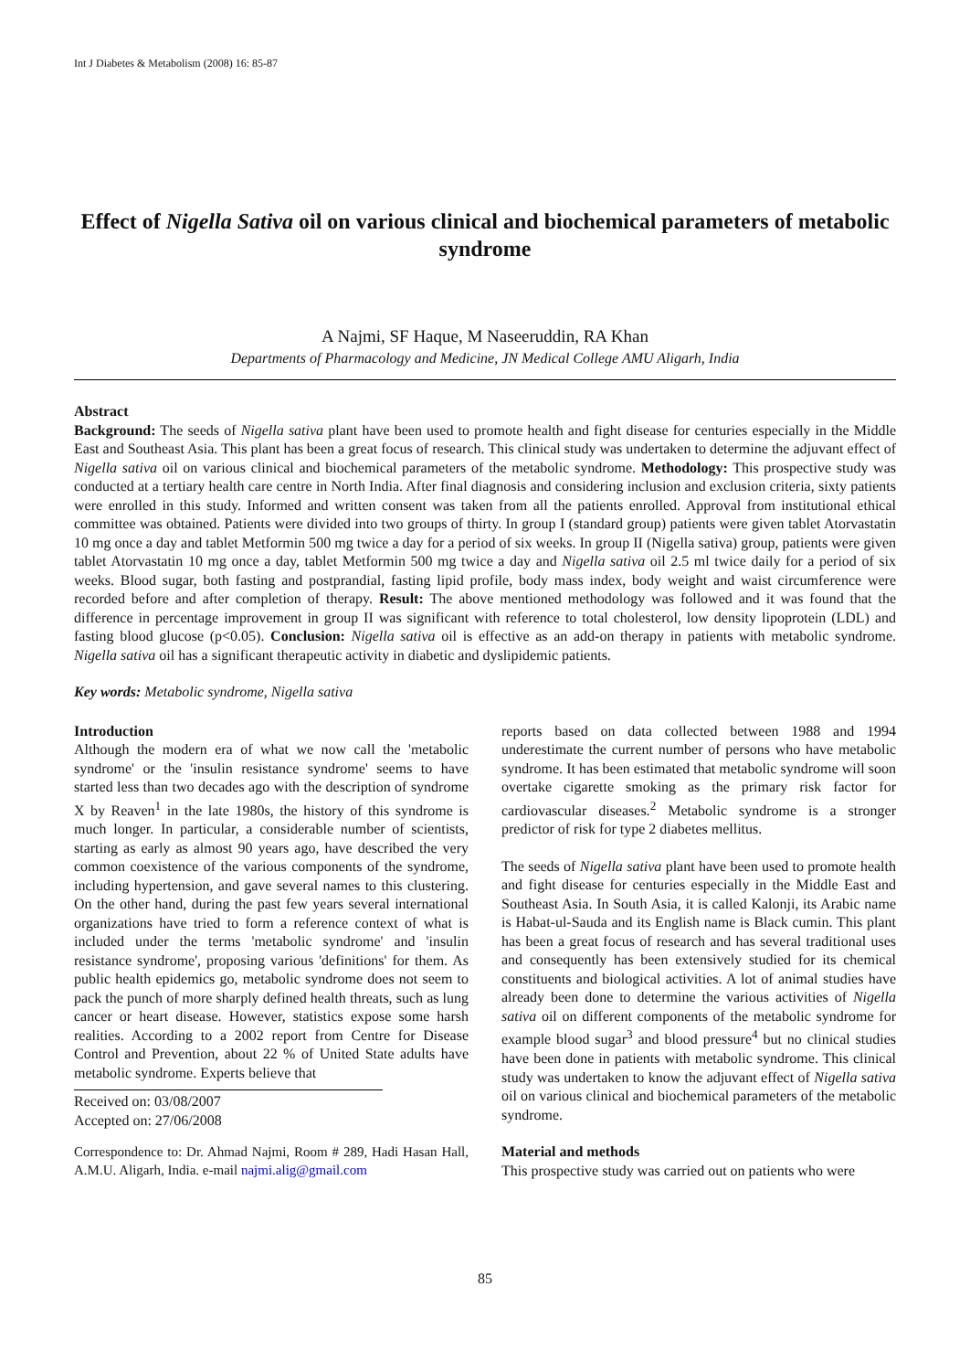Int J Diabetes & Metabolism (2008) 16: 85-87
Effect of Nigella Sativa oil on various clinical and biochemical parameters of metabolic syndrome
A Najmi, SF Haque, M Naseeruddin, RA Khan
Departments of Pharmacology and Medicine, JN Medical College AMU Aligarh, India
Abstract
Background: The seeds of Nigella sativa plant have been used to promote health and fight disease for centuries especially in the Middle East and Southeast Asia. This plant has been a great focus of research. This clinical study was undertaken to determine the adjuvant effect of Nigella sativa oil on various clinical and biochemical parameters of the metabolic syndrome. Methodology: This prospective study was conducted at a tertiary health care centre in North India. After final diagnosis and considering inclusion and exclusion criteria, sixty patients were enrolled in this study. Informed and written consent was taken from all the patients enrolled. Approval from institutional ethical committee was obtained. Patients were divided into two groups of thirty. In group I (standard group) patients were given tablet Atorvastatin 10 mg once a day and tablet Metformin 500 mg twice a day for a period of six weeks. In group II (Nigella sativa) group, patients were given tablet Atorvastatin 10 mg once a day, tablet Metformin 500 mg twice a day and Nigella sativa oil 2.5 ml twice daily for a period of six weeks. Blood sugar, both fasting and postprandial, fasting lipid profile, body mass index, body weight and waist circumference were recorded before and after completion of therapy. Result: The above mentioned methodology was followed and it was found that the difference in percentage improvement in group II was significant with reference to total cholesterol, low density lipoprotein (LDL) and fasting blood glucose (p<0.05). Conclusion: Nigella sativa oil is effective as an add-on therapy in patients with metabolic syndrome. Nigella sativa oil has a significant therapeutic activity in diabetic and dyslipidemic patients.
Key words: Metabolic syndrome, Nigella sativa
Introduction
Although the modern era of what we now call the 'metabolic syndrome' or the 'insulin resistance syndrome' seems to have started less than two decades ago with the description of syndrome X by Reaven<sup>1</sup> in the late 1980s, the history of this syndrome is much longer. In particular, a considerable number of scientists, starting as early as almost 90 years ago, have described the very common coexistence of the various components of the syndrome, including hypertension, and gave several names to this clustering. On the other hand, during the past few years several international organizations have tried to form a reference context of what is included under the terms 'metabolic syndrome' and 'insulin resistance syndrome', proposing various 'definitions' for them. As public health epidemics go, metabolic syndrome does not seem to pack the punch of more sharply defined health threats, such as lung cancer or heart disease. However, statistics expose some harsh realities. According to a 2002 report from Centre for Disease Control and Prevention, about 22 % of United State adults have metabolic syndrome. Experts believe that
Received on: 03/08/2007
Accepted on: 27/06/2008
Correspondence to: Dr. Ahmad Najmi, Room # 289, Hadi Hasan Hall, A.M.U. Aligarh, India. e-mail najmi.alig@gmail.com
reports based on data collected between 1988 and 1994 underestimate the current number of persons who have metabolic syndrome. It has been estimated that metabolic syndrome will soon overtake cigarette smoking as the primary risk factor for cardiovascular diseases.<sup>2</sup> Metabolic syndrome is a stronger predictor of risk for type 2 diabetes mellitus.
The seeds of Nigella sativa plant have been used to promote health and fight disease for centuries especially in the Middle East and Southeast Asia. In South Asia, it is called Kalonji, its Arabic name is Habat-ul-Sauda and its English name is Black cumin. This plant has been a great focus of research and has several traditional uses and consequently has been extensively studied for its chemical constituents and biological activities. A lot of animal studies have already been done to determine the various activities of Nigella sativa oil on different components of the metabolic syndrome for example blood sugar<sup>3</sup> and blood pressure<sup>4</sup> but no clinical studies have been done in patients with metabolic syndrome. This clinical study was undertaken to know the adjuvant effect of Nigella sativa oil on various clinical and biochemical parameters of the metabolic syndrome.
Material and methods
This prospective study was carried out on patients who were
85